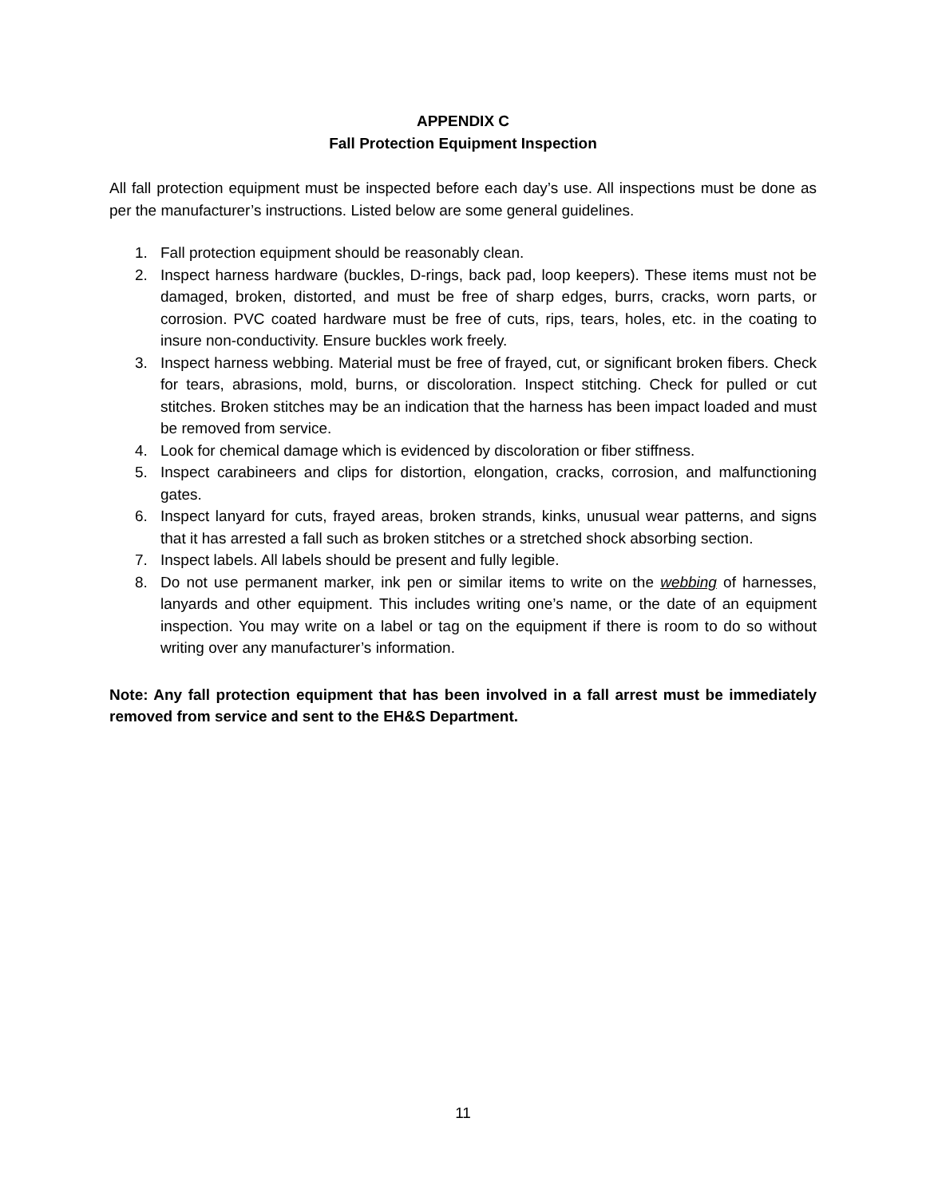APPENDIX C
Fall Protection Equipment Inspection
All fall protection equipment must be inspected before each day’s use. All inspections must be done as per the manufacturer’s instructions. Listed below are some general guidelines.
1. Fall protection equipment should be reasonably clean.
2. Inspect harness hardware (buckles, D-rings, back pad, loop keepers). These items must not be damaged, broken, distorted, and must be free of sharp edges, burrs, cracks, worn parts, or corrosion. PVC coated hardware must be free of cuts, rips, tears, holes, etc. in the coating to insure non-conductivity. Ensure buckles work freely.
3. Inspect harness webbing. Material must be free of frayed, cut, or significant broken fibers. Check for tears, abrasions, mold, burns, or discoloration. Inspect stitching. Check for pulled or cut stitches. Broken stitches may be an indication that the harness has been impact loaded and must be removed from service.
4. Look for chemical damage which is evidenced by discoloration or fiber stiffness.
5. Inspect carabineers and clips for distortion, elongation, cracks, corrosion, and malfunctioning gates.
6. Inspect lanyard for cuts, frayed areas, broken strands, kinks, unusual wear patterns, and signs that it has arrested a fall such as broken stitches or a stretched shock absorbing section.
7. Inspect labels. All labels should be present and fully legible.
8. Do not use permanent marker, ink pen or similar items to write on the webbing of harnesses, lanyards and other equipment. This includes writing one’s name, or the date of an equipment inspection. You may write on a label or tag on the equipment if there is room to do so without writing over any manufacturer’s information.
Note: Any fall protection equipment that has been involved in a fall arrest must be immediately removed from service and sent to the EH&S Department.
11